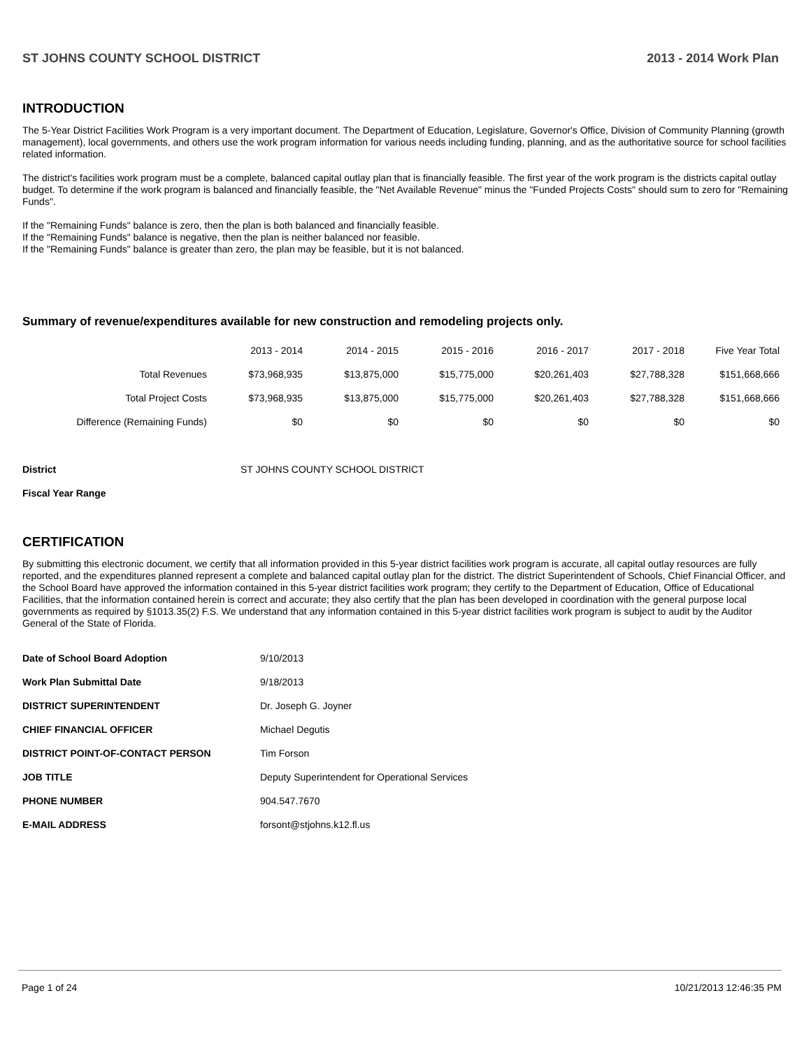ST JOHNS COUNTY SCHOOL DISTRICT 2013 - 2014 Work Plan
INTRODUCTION
The 5-Year District Facilities Work Program is a very important document. The Department of Education, Legislature, Governor's Office, Division of Community Planning (growth management), local governments, and others use the work program information for various needs including funding, planning, and as the authoritative source for school facilities related information.
The district's facilities work program must be a complete, balanced capital outlay plan that is financially feasible. The first year of the work program is the districts capital outlay budget. To determine if the work program is balanced and financially feasible, the "Net Available Revenue" minus the "Funded Projects Costs" should sum to zero for "Remaining Funds".
If the "Remaining Funds" balance is zero, then the plan is both balanced and financially feasible.
If the "Remaining Funds" balance is negative, then the plan is neither balanced nor feasible.
If the "Remaining Funds" balance is greater than zero, the plan may be feasible, but it is not balanced.
Summary of revenue/expenditures available for new construction and remodeling projects only.
| | 2013 - 2014 | 2014 - 2015 | 2015 - 2016 | 2016 - 2017 | 2017 - 2018 | Five Year Total |
| --- | --- | --- | --- | --- | --- | --- |
| Total Revenues | $73,968,935 | $13,875,000 | $15,775,000 | $20,261,403 | $27,788,328 | $151,668,666 |
| Total Project Costs | $73,968,935 | $13,875,000 | $15,775,000 | $20,261,403 | $27,788,328 | $151,668,666 |
| Difference (Remaining Funds) | $0 | $0 | $0 | $0 | $0 | $0 |
| District | ST JOHNS COUNTY SCHOOL DISTRICT |
| Fiscal Year Range | |
CERTIFICATION
By submitting this electronic document, we certify that all information provided in this 5-year district facilities work program is accurate, all capital outlay resources are fully reported, and the expenditures planned represent a complete and balanced capital outlay plan for the district. The district Superintendent of Schools, Chief Financial Officer, and the School Board have approved the information contained in this 5-year district facilities work program; they certify to the Department of Education, Office of Educational Facilities, that the information contained herein is correct and accurate; they also certify that the plan has been developed in coordination with the general purpose local governments as required by §1013.35(2) F.S. We understand that any information contained in this 5-year district facilities work program is subject to audit by the Auditor General of the State of Florida.
| Date of School Board Adoption | 9/10/2013 |
| Work Plan Submittal Date | 9/18/2013 |
| DISTRICT SUPERINTENDENT | Dr. Joseph G. Joyner |
| CHIEF FINANCIAL OFFICER | Michael Degutis |
| DISTRICT POINT-OF-CONTACT PERSON | Tim Forson |
| JOB TITLE | Deputy Superintendent for Operational Services |
| PHONE NUMBER | 904.547.7670 |
| E-MAIL ADDRESS | forsont@stjohns.k12.fl.us |
Page 1 of 24 10/21/2013 12:46:35 PM